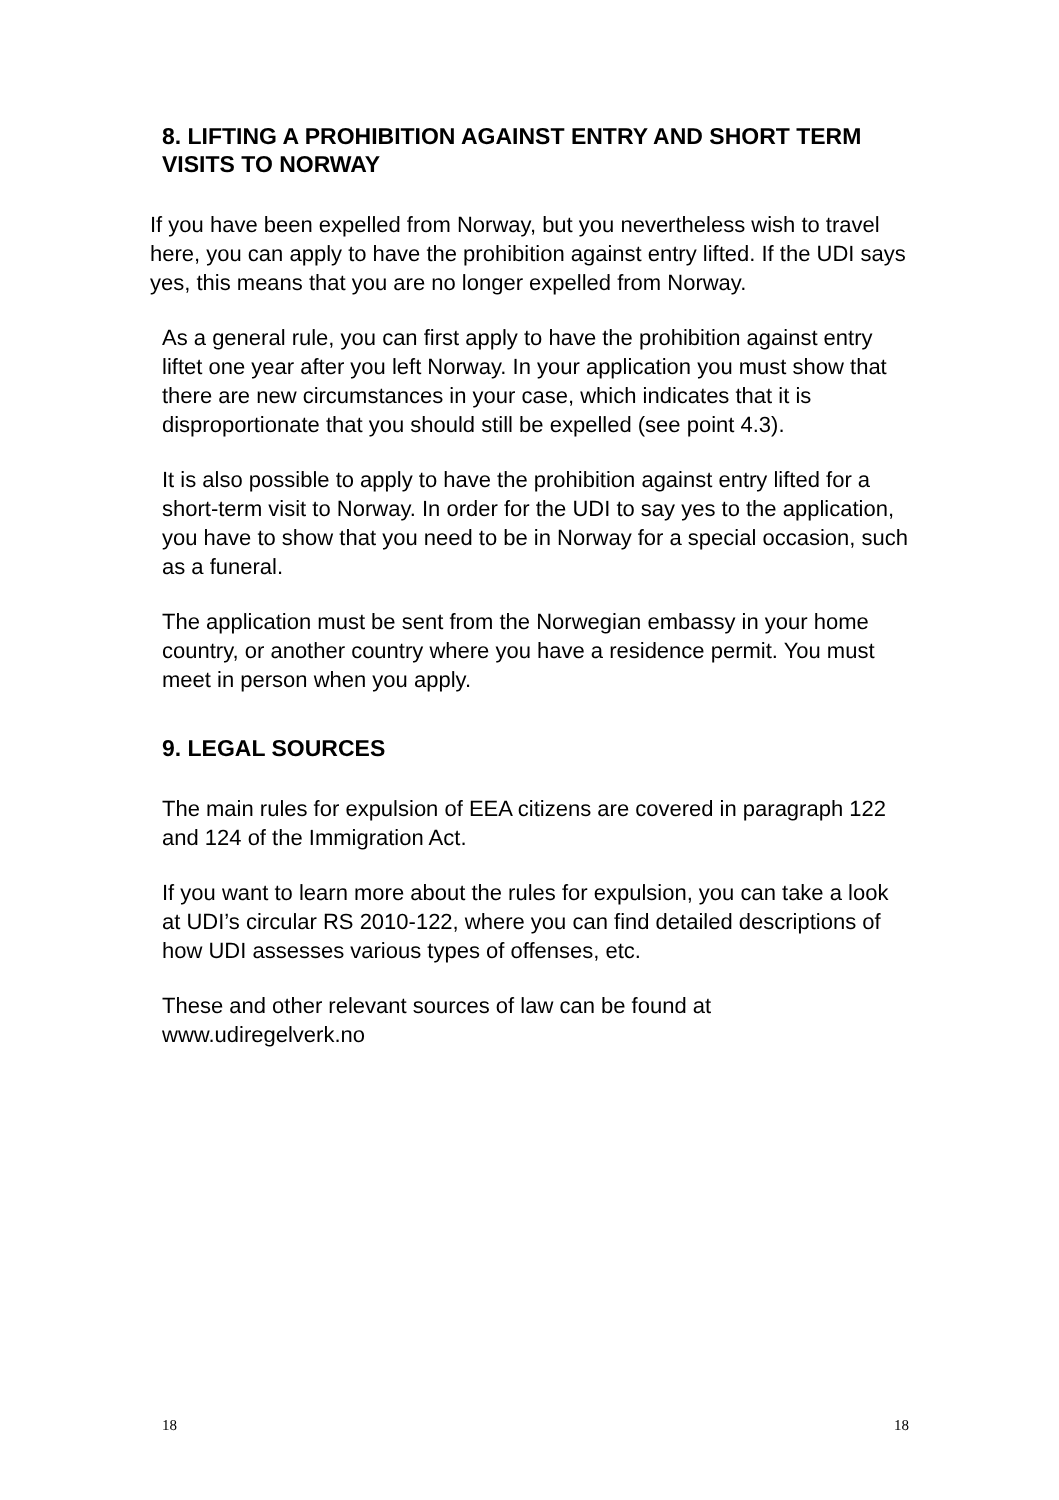8. LIFTING A PROHIBITION AGAINST ENTRY AND SHORT TERM VISITS TO NORWAY
If you have been expelled from Norway, but you nevertheless wish to travel here, you can apply to have the prohibition against entry lifted. If the UDI says yes, this means that you are no longer expelled from Norway.
As a general rule, you can first apply to have the prohibition against entry liftet one year after you left Norway. In your application you must show that there are new circumstances in your case, which indicates that it is disproportionate that you should still be expelled (see point 4.3).
It is also possible to apply to have the prohibition against entry lifted for a short-term visit to Norway. In order for the UDI to say yes to the application, you have to show that you need to be in Norway for a special occasion, such as a funeral.
The application must be sent from the Norwegian embassy in your home country, or another country where you have a residence permit. You must meet in person when you apply.
9. LEGAL SOURCES
The main rules for expulsion of EEA citizens are covered in paragraph 122 and 124 of the Immigration Act.
If you want to learn more about the rules for expulsion, you can take a look at UDI’s circular RS 2010-122, where you can find detailed descriptions of how UDI assesses various types of offenses, etc.
These and other relevant sources of law can be found at www.udiregelverk.no
18 18